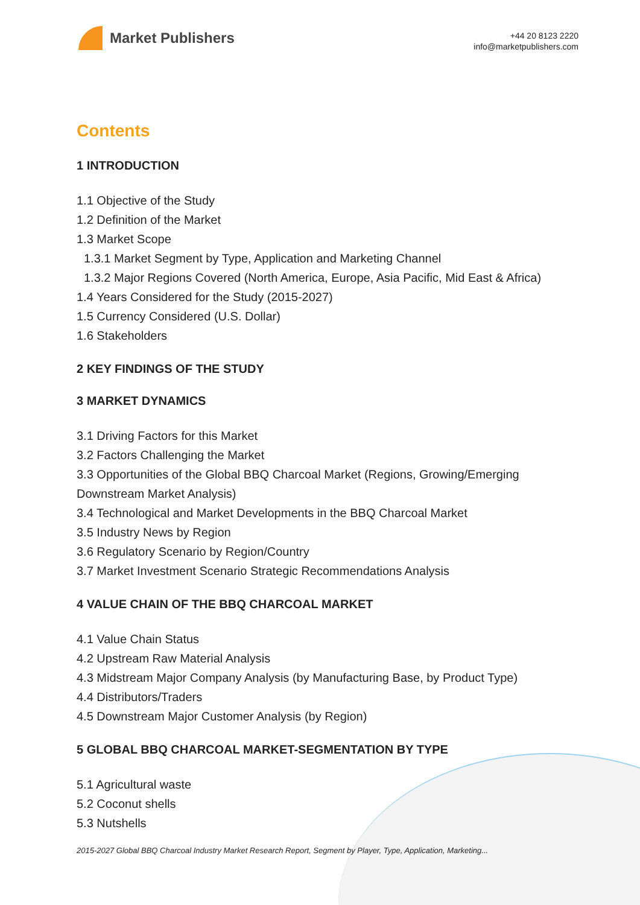Market Publishers
+44 20 8123 2220
info@marketpublishers.com
Contents
1 INTRODUCTION
1.1 Objective of the Study
1.2 Definition of the Market
1.3 Market Scope
1.3.1 Market Segment by Type, Application and Marketing Channel
1.3.2 Major Regions Covered (North America, Europe, Asia Pacific, Mid East & Africa)
1.4 Years Considered for the Study (2015-2027)
1.5 Currency Considered (U.S. Dollar)
1.6 Stakeholders
2 KEY FINDINGS OF THE STUDY
3 MARKET DYNAMICS
3.1 Driving Factors for this Market
3.2 Factors Challenging the Market
3.3 Opportunities of the Global BBQ Charcoal Market (Regions, Growing/Emerging Downstream Market Analysis)
3.4 Technological and Market Developments in the BBQ Charcoal Market
3.5 Industry News by Region
3.6 Regulatory Scenario by Region/Country
3.7 Market Investment Scenario Strategic Recommendations Analysis
4 VALUE CHAIN OF THE BBQ CHARCOAL MARKET
4.1 Value Chain Status
4.2 Upstream Raw Material Analysis
4.3 Midstream Major Company Analysis (by Manufacturing Base, by Product Type)
4.4 Distributors/Traders
4.5 Downstream Major Customer Analysis (by Region)
5 GLOBAL BBQ CHARCOAL MARKET-SEGMENTATION BY TYPE
5.1 Agricultural waste
5.2 Coconut shells
5.3 Nutshells
2015-2027 Global BBQ Charcoal Industry Market Research Report, Segment by Player, Type, Application, Marketing...